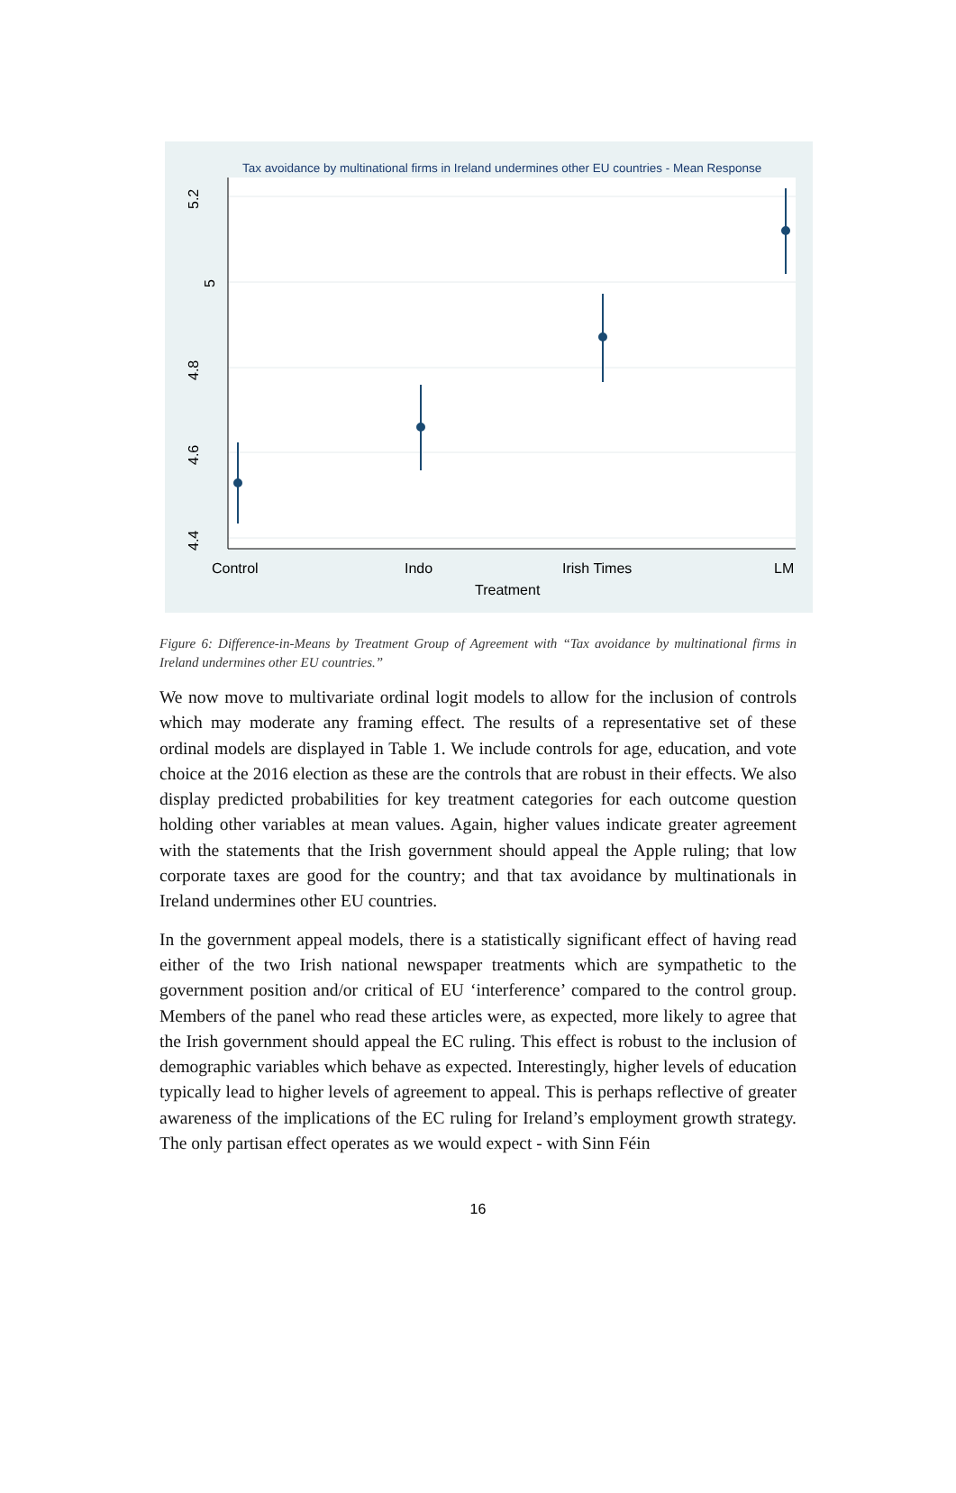Tax avoidance by multinational firms in Ireland undermines other EU countries - Mean Response
5.2
5
4.8
4.6
4.4
Control
Indo
Irish Times
LM
Treatment
Figure 6: Difference-in-Means by Treatment Group of Agreement with “Tax avoidance by multinational firms in Ireland undermines other EU countries.”
We now move to multivariate ordinal logit models to allow for the inclusion of controls which may moderate any framing effect. The results of a representative set of these ordinal models are displayed in Table 1. We include controls for age, education, and vote choice at the 2016 election as these are the controls that are robust in their effects. We also display predicted probabilities for key treatment categories for each outcome question holding other variables at mean values. Again, higher values indicate greater agreement with the statements that the Irish government should appeal the Apple ruling; that low corporate taxes are good for the country; and that tax avoidance by multinationals in Ireland undermines other EU countries.
In the government appeal models, there is a statistically significant effect of having read either of the two Irish national newspaper treatments which are sympathetic to the government position and/or critical of EU ‘interference’ compared to the control group. Members of the panel who read these articles were, as expected, more likely to agree that the Irish government should appeal the EC ruling. This effect is robust to the inclusion of demographic variables which behave as expected. Interestingly, higher levels of education typically lead to higher levels of agreement to appeal. This is perhaps reflective of greater awareness of the implications of the EC ruling for Ireland’s employment growth strategy. The only partisan effect operates as we would expect - with Sinn Féin
16